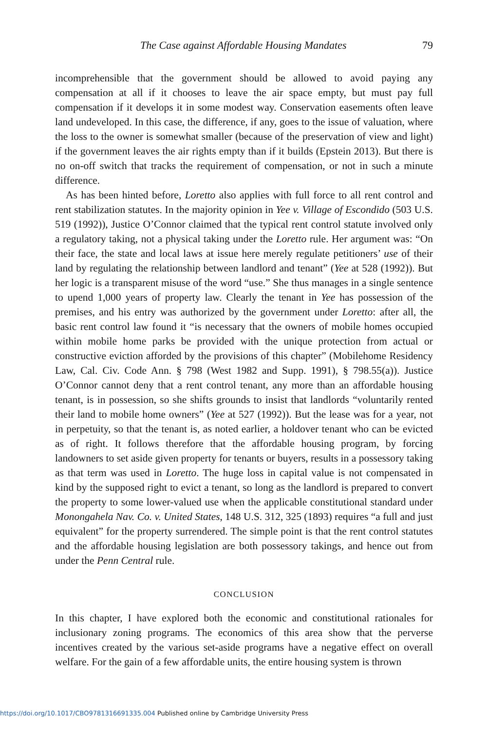The Case against Affordable Housing Mandates 79
incomprehensible that the government should be allowed to avoid paying any compensation at all if it chooses to leave the air space empty, but must pay full compensation if it develops it in some modest way. Conservation easements often leave land undeveloped. In this case, the difference, if any, goes to the issue of valuation, where the loss to the owner is somewhat smaller (because of the preservation of view and light) if the government leaves the air rights empty than if it builds (Epstein 2013). But there is no on-off switch that tracks the requirement of compensation, or not in such a minute difference.
As has been hinted before, Loretto also applies with full force to all rent control and rent stabilization statutes. In the majority opinion in Yee v. Village of Escondido (503 U.S. 519 (1992)), Justice O’Connor claimed that the typical rent control statute involved only a regulatory taking, not a physical taking under the Loretto rule. Her argument was: “On their face, the state and local laws at issue here merely regulate petitioners’ use of their land by regulating the relationship between landlord and tenant” (Yee at 528 (1992)). But her logic is a transparent misuse of the word “use.” She thus manages in a single sentence to upend 1,000 years of property law. Clearly the tenant in Yee has possession of the premises, and his entry was authorized by the government under Loretto: after all, the basic rent control law found it “is necessary that the owners of mobile homes occupied within mobile home parks be provided with the unique protection from actual or constructive eviction afforded by the provisions of this chapter” (Mobilehome Residency Law, Cal. Civ. Code Ann. § 798 (West 1982 and Supp. 1991), § 798.55(a)). Justice O’Connor cannot deny that a rent control tenant, any more than an affordable housing tenant, is in possession, so she shifts grounds to insist that landlords “voluntarily rented their land to mobile home owners” (Yee at 527 (1992)). But the lease was for a year, not in perpetuity, so that the tenant is, as noted earlier, a holdover tenant who can be evicted as of right. It follows therefore that the affordable housing program, by forcing landowners to set aside given property for tenants or buyers, results in a possessory taking as that term was used in Loretto. The huge loss in capital value is not compensated in kind by the supposed right to evict a tenant, so long as the landlord is prepared to convert the property to some lower-valued use when the applicable constitutional standard under Monongahela Nav. Co. v. United States, 148 U.S. 312, 325 (1893) requires “a full and just equivalent” for the property surrendered. The simple point is that the rent control statutes and the affordable housing legislation are both possessory takings, and hence out from under the Penn Central rule.
CONCLUSION
In this chapter, I have explored both the economic and constitutional rationales for inclusionary zoning programs. The economics of this area show that the perverse incentives created by the various set-aside programs have a negative effect on overall welfare. For the gain of a few affordable units, the entire housing system is thrown
https://doi.org/10.1017/CBO9781316691335.004 Published online by Cambridge University Press